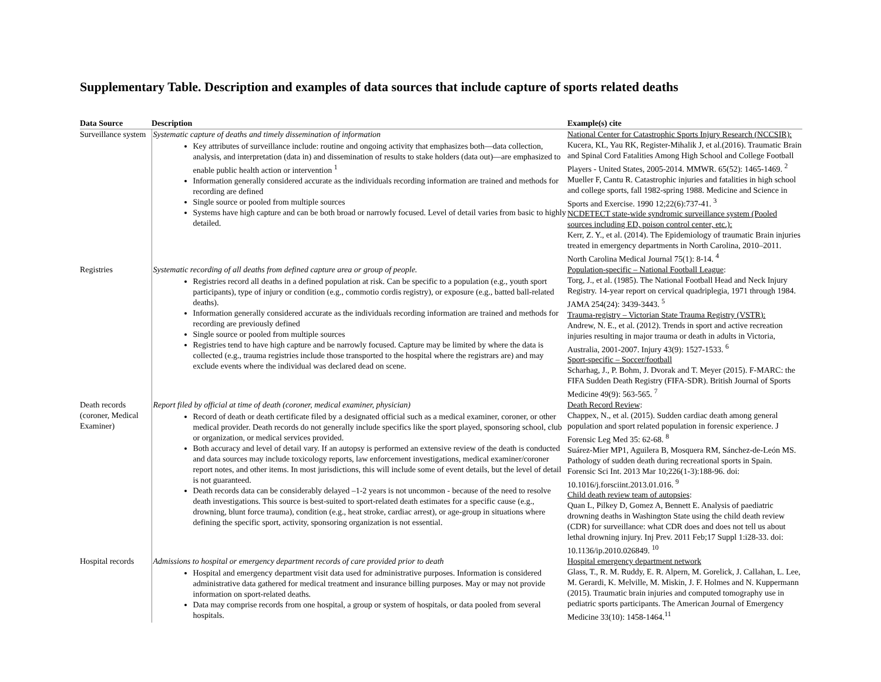Supplementary Table. Description and examples of data sources that include capture of sports related deaths
| Data Source | Description | Example(s) cite |
| --- | --- | --- |
| Surveillance system | Systematic capture of deaths and timely dissemination of information Key attributes of surveillance include: routine and ongoing activity that emphasizes both—data collection, analysis, and interpretation (data in) and dissemination of results to stake holders (data out)—are emphasized to enable public health action or intervention <sup>1</sup> Information generally considered accurate as the individuals recording information are trained and methods for recording are defined Single source or pooled from multiple sources Systems have high capture and can be both broad or narrowly focused. Level of detail varies from basic to highly detailed. | National Center for Catastrophic Sports Injury Research (NCCSIR): Kucera, KL, Yau RK, Register-Mihalik J, et al.(2016). Traumatic Brain and Spinal Cord Fatalities Among High School and College Football Players - United States, 2005-2014. MMWR. 65(52): 1465-1469. <sup>2</sup> Mueller F, Cantu R. Catastrophic injuries and fatalities in high school and college sports, fall 1982-spring 1988. Medicine and Science in Sports and Exercise. 1990 12;22(6):737-41. <sup>3</sup> NCDETECT state-wide syndromic surveillance system (Pooled sources including ED, poison control center, etc.): Kerr, Z. Y., et al. (2014). The Epidemiology of traumatic Brain injuries treated in emergency departments in North Carolina, 2010–2011. North Carolina Medical Journal 75(1): 8-14. <sup>4</sup> |
| Registries | Systematic recording of all deaths from defined capture area or group of people. Registries record all deaths in a defined population at risk. Can be specific to a population (e.g., youth sport participants), type of injury or condition (e.g., commotio cordis registry), or exposure (e.g., batted ball-related deaths). Information generally considered accurate as the individuals recording information are trained and methods for recording are previously defined Single source or pooled from multiple sources Registries tend to have high capture and be narrowly focused. Capture may be limited by where the data is collected (e.g., trauma registries include those transported to the hospital where the registrars are) and may exclude events where the individual was declared dead on scene. | Population-specific – National Football League : Torg, J., et al. (1985). The National Football Head and Neck Injury Registry. 14-year report on cervical quadriplegia, 1971 through 1984. JAMA 254(24): 3439-3443. <sup>5</sup> Trauma-registry – Victorian State Trauma Registry (VSTR): Andrew, N. E., et al. (2012). Trends in sport and active recreation injuries resulting in major trauma or death in adults in Victoria, Australia, 2001-2007. Injury 43(9): 1527-1533. <sup>6</sup> Sport-specific – Soccer/football Scharhag, J., P. Bohm, J. Dvorak and T. Meyer (2015). F-MARC: the FIFA Sudden Death Registry (FIFA-SDR). British Journal of Sports Medicine 49(9): 563-565. <sup>7</sup> |
| Death records (coroner, Medical Examiner) | Report filed by official at time of death (coroner, medical examiner, physician) Record of death or death certificate filed by a designated official such as a medical examiner, coroner, or other medical provider. Death records do not generally include specifics like the sport played, sponsoring school, club or organization, or medical services provided. Both accuracy and level of detail vary. If an autopsy is performed an extensive review of the death is conducted and data sources may include toxicology reports, law enforcement investigations, medical examiner/coroner report notes, and other items. In most jurisdictions, this will include some of event details, but the level of detail is not guaranteed. Death records data can be considerably delayed –1-2 years is not uncommon - because of the need to resolve death investigations. This source is best-suited to sport-related death estimates for a specific cause (e.g., drowning, blunt force trauma), condition (e.g., heat stroke, cardiac arrest), or age-group in situations where defining the specific sport, activity, sponsoring organization is not essential. | Death Record Review : Chappex, N., et al. (2015). Sudden cardiac death among general population and sport related population in forensic experience. J Forensic Leg Med 35: 62-68. <sup>8</sup> Suárez-Mier MP1, Aguilera B, Mosquera RM, Sánchez-de-León MS. Pathology of sudden death during recreational sports in Spain. Forensic Sci Int. 2013 Mar 10;226(1-3):188-96. doi: 10.1016/j.forsciint.2013.01.016. <sup>9</sup> Child death review team of autopsies : Quan L, Pilkey D, Gomez A, Bennett E. Analysis of paediatric drowning deaths in Washington State using the child death review (CDR) for surveillance: what CDR does and does not tell us about lethal drowning injury. Inj Prev. 2011 Feb;17 Suppl 1:i28-33. doi: 10.1136/ip.2010.026849. <sup>10</sup> |
| Hospital records | Admissions to hospital or emergency department records of care provided prior to death Hospital and emergency department visit data used for administrative purposes. Information is considered administrative data gathered for medical treatment and insurance billing purposes. May or may not provide information on sport-related deaths. Data may comprise records from one hospital, a group or system of hospitals, or data pooled from several hospitals. | Hospital emergency department network Glass, T., R. M. Ruddy, E. R. Alpern, M. Gorelick, J. Callahan, L. Lee, M. Gerardi, K. Melville, M. Miskin, J. F. Holmes and N. Kuppermann (2015). Traumatic brain injuries and computed tomography use in pediatric sports participants. The American Journal of Emergency Medicine 33(10): 1458-1464.<sup>11</sup> |